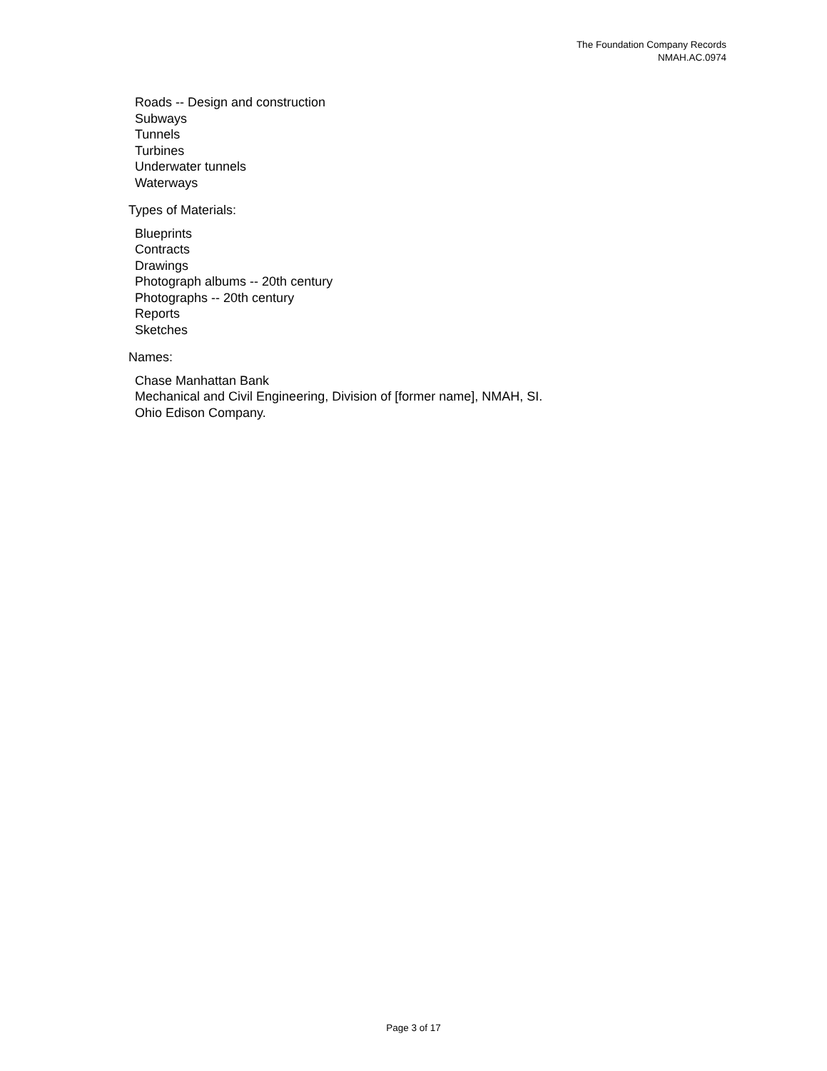The Foundation Company Records
NMAH.AC.0974
Roads -- Design and construction
Subways
Tunnels
Turbines
Underwater tunnels
Waterways
Types of Materials:
Blueprints
Contracts
Drawings
Photograph albums -- 20th century
Photographs -- 20th century
Reports
Sketches
Names:
Chase Manhattan Bank
Mechanical and Civil Engineering, Division of [former name], NMAH, SI.
Ohio Edison Company.
Page 3 of 17